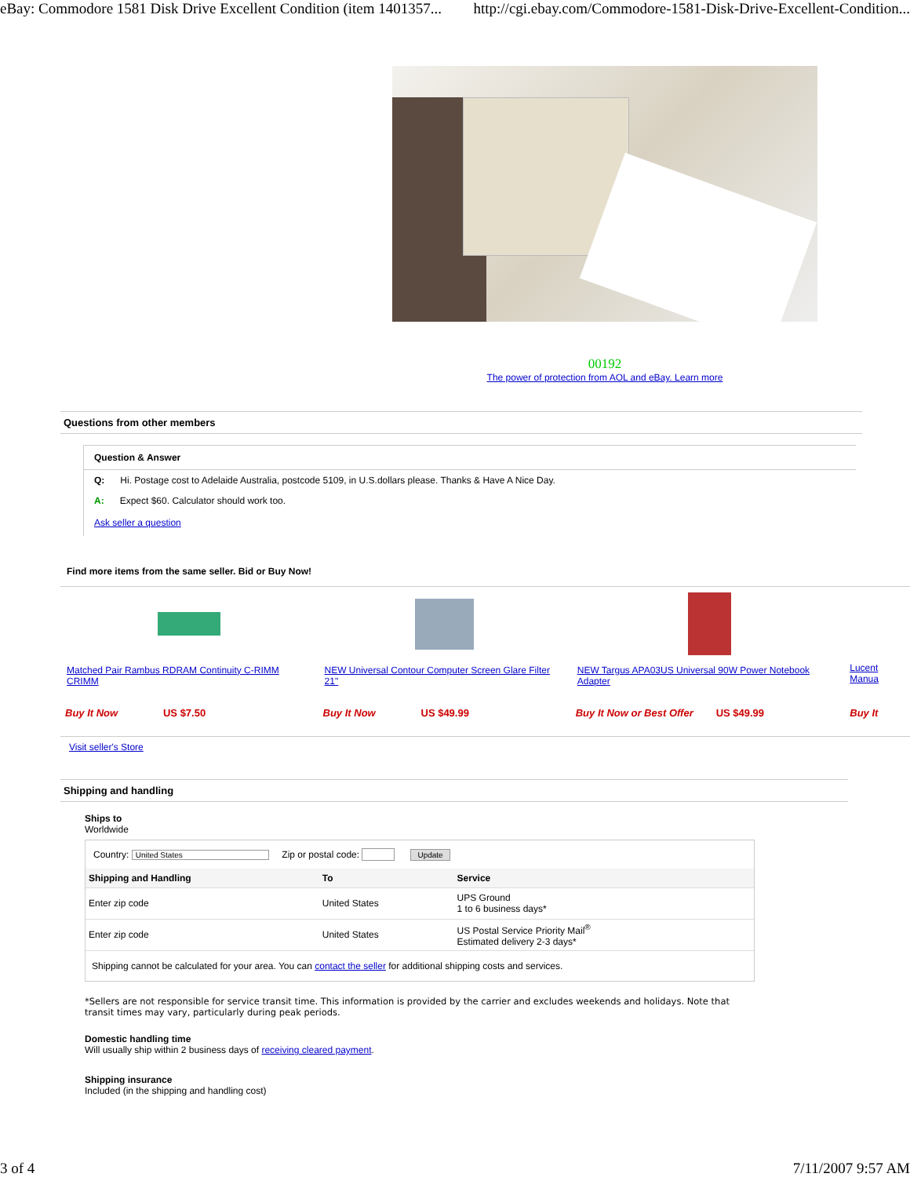eBay: Commodore 1581 Disk Drive Excellent Condition (item 1401357... http://cgi.ebay.com/Commodore-1581-Disk-Drive-Excellent-Condition...
00192
The power of protection from AOL and eBay. Learn more
Questions from other members
Question & Answer
Q: Hi. Postage cost to Adelaide Australia, postcode 5109, in U.S.dollars please. Thanks & Have A Nice Day.
A: Expect $60. Calculator should work too.
Ask seller a question
Find more items from the same seller. Bid or Buy Now!
| Matched Pair Rambus RDRAM Continuity C-RIMM CRIMM | NEW Universal Contour Computer Screen Glare Filter 21" | NEW Targus APA03US Universal 90W Power Notebook Adapter | Lucent Manua |
| Buy It Now US $7.50 | Buy It Now US $49.99 | Buy It Now or Best Offer US $49.99 | Buy It |
Visit seller's Store
Shipping and handling
Ships to
Worldwide
Country: United States Zip or postal code: Update
| Shipping and Handling | To | Service |
| --- | --- | --- |
| Enter zip code | United States | UPS Ground 1 to 6 business days* |
| Enter zip code | United States | US Postal Service Priority Mail<sup>®</sup> Estimated delivery 2-3 days* |
Shipping cannot be calculated for your area. You can contact the seller for additional shipping costs and services.
*Sellers are not responsible for service transit time. This information is provided by the carrier and excludes weekends and holidays. Note that transit times may vary, particularly during peak periods.
Domestic handling time
Will usually ship within 2 business days of receiving cleared payment.
Shipping insurance
Included (in the shipping and handling cost)
3 of 4 7/11/2007 9:57 AM